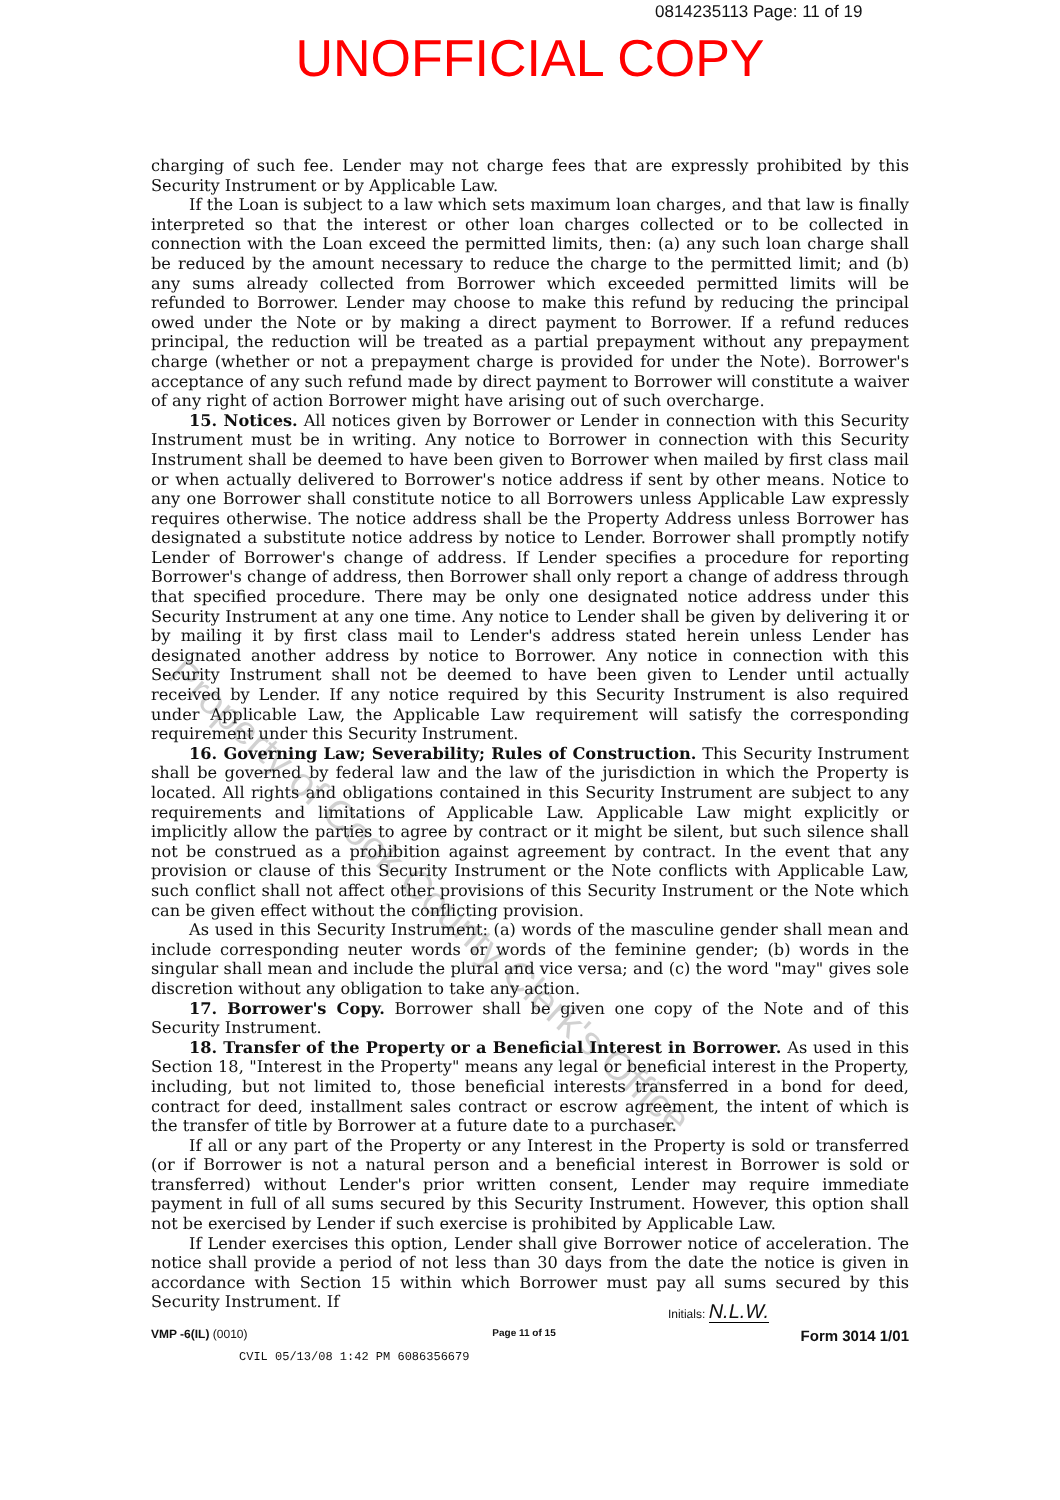0814235113 Page: 11 of 19
UNOFFICIAL COPY
charging of such fee. Lender may not charge fees that are expressly prohibited by this Security Instrument or by Applicable Law.
If the Loan is subject to a law which sets maximum loan charges, and that law is finally interpreted so that the interest or other loan charges collected or to be collected in connection with the Loan exceed the permitted limits, then: (a) any such loan charge shall be reduced by the amount necessary to reduce the charge to the permitted limit; and (b) any sums already collected from Borrower which exceeded permitted limits will be refunded to Borrower. Lender may choose to make this refund by reducing the principal owed under the Note or by making a direct payment to Borrower. If a refund reduces principal, the reduction will be treated as a partial prepayment without any prepayment charge (whether or not a prepayment charge is provided for under the Note). Borrower's acceptance of any such refund made by direct payment to Borrower will constitute a waiver of any right of action Borrower might have arising out of such overcharge.
15. Notices. All notices given by Borrower or Lender in connection with this Security Instrument must be in writing. Any notice to Borrower in connection with this Security Instrument shall be deemed to have been given to Borrower when mailed by first class mail or when actually delivered to Borrower's notice address if sent by other means. Notice to any one Borrower shall constitute notice to all Borrowers unless Applicable Law expressly requires otherwise. The notice address shall be the Property Address unless Borrower has designated a substitute notice address by notice to Lender. Borrower shall promptly notify Lender of Borrower's change of address. If Lender specifies a procedure for reporting Borrower's change of address, then Borrower shall only report a change of address through that specified procedure. There may be only one designated notice address under this Security Instrument at any one time. Any notice to Lender shall be given by delivering it or by mailing it by first class mail to Lender's address stated herein unless Lender has designated another address by notice to Borrower. Any notice in connection with this Security Instrument shall not be deemed to have been given to Lender until actually received by Lender. If any notice required by this Security Instrument is also required under Applicable Law, the Applicable Law requirement will satisfy the corresponding requirement under this Security Instrument.
16. Governing Law; Severability; Rules of Construction. This Security Instrument shall be governed by federal law and the law of the jurisdiction in which the Property is located. All rights and obligations contained in this Security Instrument are subject to any requirements and limitations of Applicable Law. Applicable Law might explicitly or implicitly allow the parties to agree by contract or it might be silent, but such silence shall not be construed as a prohibition against agreement by contract. In the event that any provision or clause of this Security Instrument or the Note conflicts with Applicable Law, such conflict shall not affect other provisions of this Security Instrument or the Note which can be given effect without the conflicting provision.
As used in this Security Instrument: (a) words of the masculine gender shall mean and include corresponding neuter words or words of the feminine gender; (b) words in the singular shall mean and include the plural and vice versa; and (c) the word "may" gives sole discretion without any obligation to take any action.
17. Borrower's Copy. Borrower shall be given one copy of the Note and of this Security Instrument.
18. Transfer of the Property or a Beneficial Interest in Borrower. As used in this Section 18, "Interest in the Property" means any legal or beneficial interest in the Property, including, but not limited to, those beneficial interests transferred in a bond for deed, contract for deed, installment sales contract or escrow agreement, the intent of which is the transfer of title by Borrower at a future date to a purchaser.
If all or any part of the Property or any Interest in the Property is sold or transferred (or if Borrower is not a natural person and a beneficial interest in Borrower is sold or transferred) without Lender's prior written consent, Lender may require immediate payment in full of all sums secured by this Security Instrument. However, this option shall not be exercised by Lender if such exercise is prohibited by Applicable Law.
If Lender exercises this option, Lender shall give Borrower notice of acceleration. The notice shall provide a period of not less than 30 days from the date the notice is given in accordance with Section 15 within which Borrower must pay all sums secured by this Security Instrument. If
Property of Cook County Clerk's Office
Initials: N.L.W.
VMP -6(IL) (0010) Page 11 of 15 Form 3014 1/01
CVIL 05/13/08 1:42 PM 6086356679